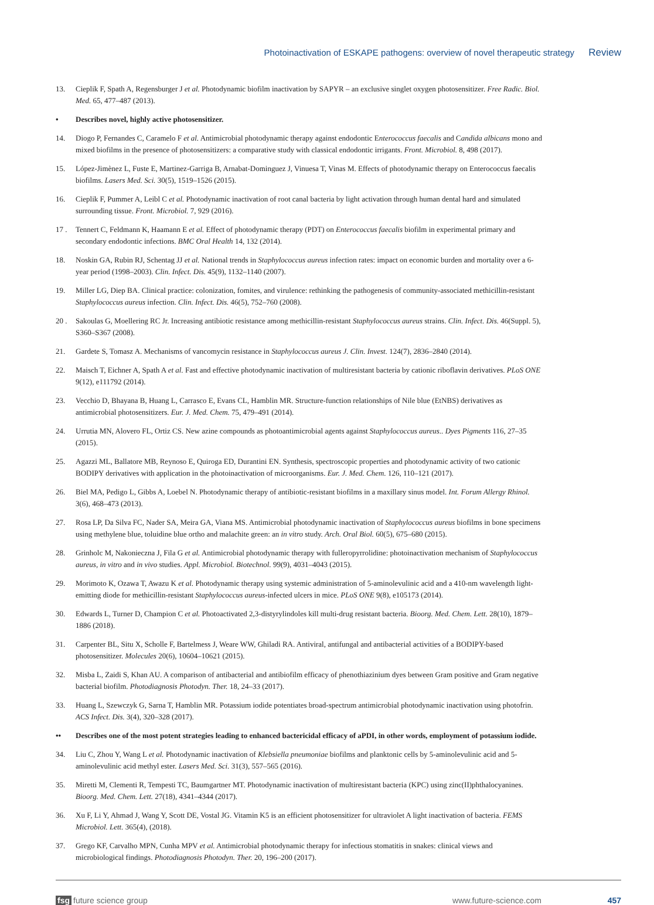Photoinactivation of ESKAPE pathogens: overview of novel therapeutic strategy Review
13. Cieplik F, Spath A, Regensburger J et al. Photodynamic biofilm inactivation by SAPYR – an exclusive singlet oxygen photosensitizer. Free Radic. Biol. Med. 65, 477–487 (2013).
• Describes novel, highly active photosensitizer.
14. Diogo P, Fernandes C, Caramelo F et al. Antimicrobial photodynamic therapy against endodontic Enterococcus faecalis and Candida albicans mono and mixed biofilms in the presence of photosensitizers: a comparative study with classical endodontic irrigants. Front. Microbiol. 8, 498 (2017).
15. López-Jimènez L, Fuste E, Martinez-Garriga B, Arnabat-Dominguez J, Vinuesa T, Vinas M. Effects of photodynamic therapy on Enterococcus faecalis biofilms. Lasers Med. Sci. 30(5), 1519–1526 (2015).
16. Cieplik F, Pummer A, Leibl C et al. Photodynamic inactivation of root canal bacteria by light activation through human dental hard and simulated surrounding tissue. Front. Microbiol. 7, 929 (2016).
17 . Tennert C, Feldmann K, Haamann E et al. Effect of photodynamic therapy (PDT) on Enterococcus faecalis biofilm in experimental primary and secondary endodontic infections. BMC Oral Health 14, 132 (2014).
18. Noskin GA, Rubin RJ, Schentag JJ et al. National trends in Staphylococcus aureus infection rates: impact on economic burden and mortality over a 6-year period (1998–2003). Clin. Infect. Dis. 45(9), 1132–1140 (2007).
19. Miller LG, Diep BA. Clinical practice: colonization, fomites, and virulence: rethinking the pathogenesis of community-associated methicillin-resistant Staphylococcus aureus infection. Clin. Infect. Dis. 46(5), 752–760 (2008).
20 . Sakoulas G, Moellering RC Jr. Increasing antibiotic resistance among methicillin-resistant Staphylococcus aureus strains. Clin. Infect. Dis. 46(Suppl. 5), S360–S367 (2008).
21. Gardete S, Tomasz A. Mechanisms of vancomycin resistance in Staphylococcus aureus J. Clin. Invest. 124(7), 2836–2840 (2014).
22. Maisch T, Eichner A, Spath A et al. Fast and effective photodynamic inactivation of multiresistant bacteria by cationic riboflavin derivatives. PLoS ONE 9(12), e111792 (2014).
23. Vecchio D, Bhayana B, Huang L, Carrasco E, Evans CL, Hamblin MR. Structure-function relationships of Nile blue (EtNBS) derivatives as antimicrobial photosensitizers. Eur. J. Med. Chem. 75, 479–491 (2014).
24. Urrutia MN, Alovero FL, Ortiz CS. New azine compounds as photoantimicrobial agents against Staphylococcus aureus.. Dyes Pigments 116, 27–35 (2015).
25. Agazzi ML, Ballatore MB, Reynoso E, Quiroga ED, Durantini EN. Synthesis, spectroscopic properties and photodynamic activity of two cationic BODIPY derivatives with application in the photoinactivation of microorganisms. Eur. J. Med. Chem. 126, 110–121 (2017).
26. Biel MA, Pedigo L, Gibbs A, Loebel N. Photodynamic therapy of antibiotic-resistant biofilms in a maxillary sinus model. Int. Forum Allergy Rhinol. 3(6), 468–473 (2013).
27. Rosa LP, Da Silva FC, Nader SA, Meira GA, Viana MS. Antimicrobial photodynamic inactivation of Staphylococcus aureus biofilms in bone specimens using methylene blue, toluidine blue ortho and malachite green: an in vitro study. Arch. Oral Biol. 60(5), 675–680 (2015).
28. Grinholc M, Nakonieczna J, Fila G et al. Antimicrobial photodynamic therapy with fulleropyrrolidine: photoinactivation mechanism of Staphylococcus aureus, in vitro and in vivo studies. Appl. Microbiol. Biotechnol. 99(9), 4031–4043 (2015).
29. Morimoto K, Ozawa T, Awazu K et al. Photodynamic therapy using systemic administration of 5-aminolevulinic acid and a 410-nm wavelength light-emitting diode for methicillin-resistant Staphylococcus aureus-infected ulcers in mice. PLoS ONE 9(8), e105173 (2014).
30. Edwards L, Turner D, Champion C et al. Photoactivated 2,3-distyrylindoles kill multi-drug resistant bacteria. Bioorg. Med. Chem. Lett. 28(10), 1879–1886 (2018).
31. Carpenter BL, Situ X, Scholle F, Bartelmess J, Weare WW, Ghiladi RA. Antiviral, antifungal and antibacterial activities of a BODIPY-based photosensitizer. Molecules 20(6), 10604–10621 (2015).
32. Misba L, Zaidi S, Khan AU. A comparison of antibacterial and antibiofilm efficacy of phenothiazinium dyes between Gram positive and Gram negative bacterial biofilm. Photodiagnosis Photodyn. Ther. 18, 24–33 (2017).
33. Huang L, Szewczyk G, Sarna T, Hamblin MR. Potassium iodide potentiates broad-spectrum antimicrobial photodynamic inactivation using photofrin. ACS Infect. Dis. 3(4), 320–328 (2017).
•• Describes one of the most potent strategies leading to enhanced bactericidal efficacy of aPDI, in other words, employment of potassium iodide.
34. Liu C, Zhou Y, Wang L et al. Photodynamic inactivation of Klebsiella pneumoniae biofilms and planktonic cells by 5-aminolevulinic acid and 5-aminolevulinic acid methyl ester. Lasers Med. Sci. 31(3), 557–565 (2016).
35. Miretti M, Clementi R, Tempesti TC, Baumgartner MT. Photodynamic inactivation of multiresistant bacteria (KPC) using zinc(II)phthalocyanines. Bioorg. Med. Chem. Lett. 27(18), 4341–4344 (2017).
36. Xu F, Li Y, Ahmad J, Wang Y, Scott DE, Vostal JG. Vitamin K5 is an efficient photosensitizer for ultraviolet A light inactivation of bacteria. FEMS Microbiol. Lett. 365(4), (2018).
37. Grego KF, Carvalho MPN, Cunha MPV et al. Antimicrobial photodynamic therapy for infectious stomatitis in snakes: clinical views and microbiological findings. Photodiagnosis Photodyn. Ther. 20, 196–200 (2017).
fsg future science group www.future-science.com 457